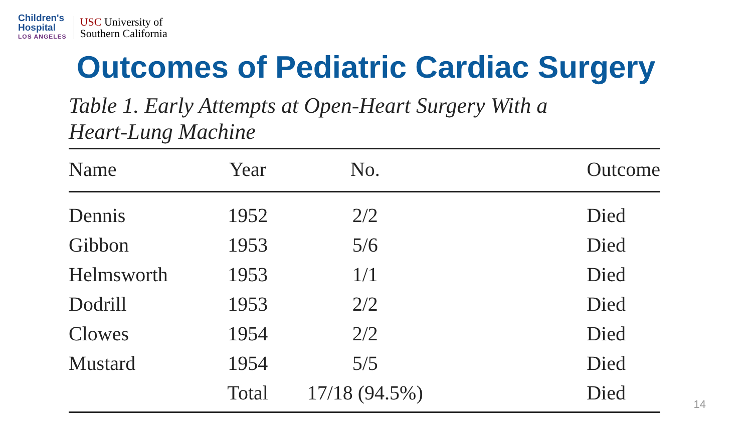Children's
Hospital
LOS ANGELES
USC University of
Southern California
Outcomes of Pediatric Cardiac Surgery
Table 1. Early Attempts at Open-Heart Surgery With a
Heart-Lung Machine
| Name | Year | No. | Outcome |
| --- | --- | --- | --- |
| Dennis | 1952 | 2/2 | Died |
| Gibbon | 1953 | 5/6 | Died |
| Helmsworth | 1953 | 1/1 | Died |
| Dodrill | 1953 | 2/2 | Died |
| Clowes | 1954 | 2/2 | Died |
| Mustard | 1954 | 5/5 | Died |
| | Total | 17/18 (94.5%) | Died |
14